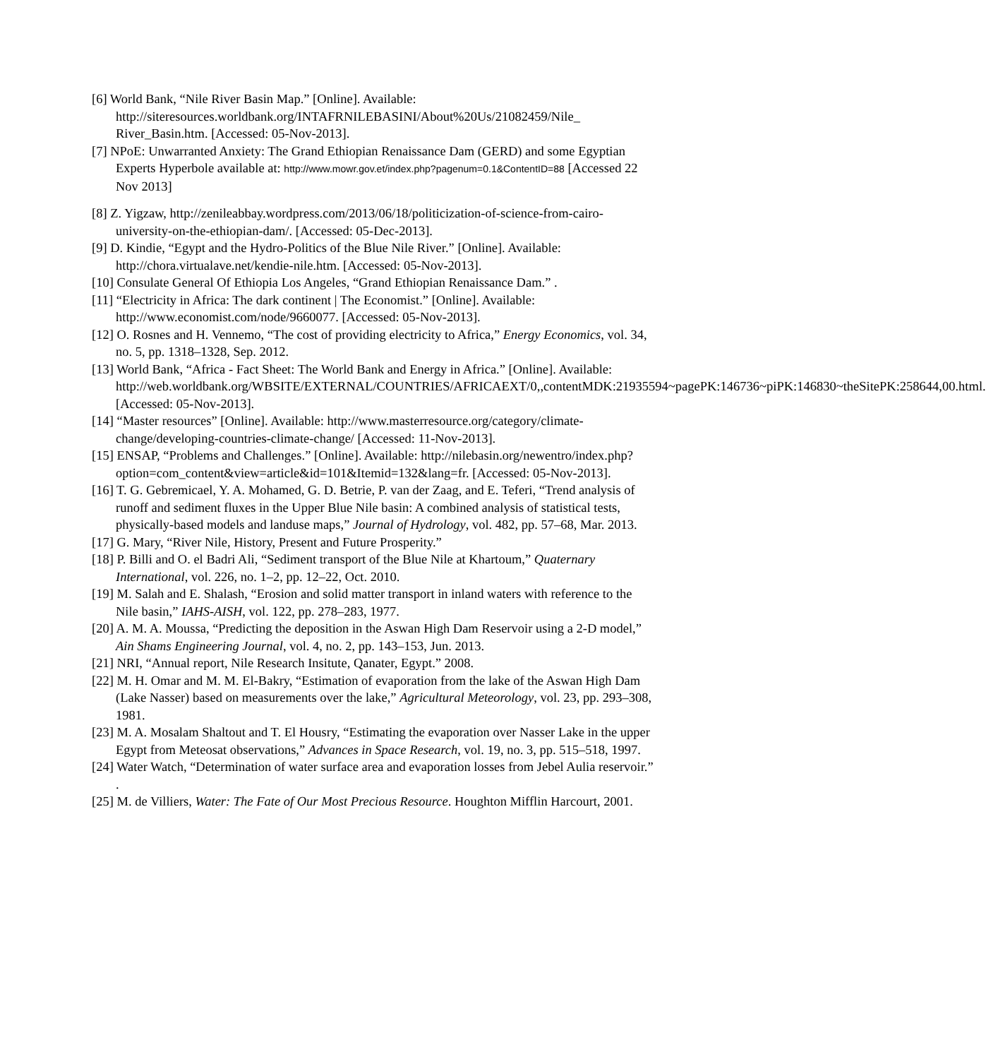[6] World Bank, “Nile River Basin Map.” [Online]. Available: http://siteresources.worldbank.org/INTAFRNILEBASINI/About%20Us/21082459/Nile_ River_Basin.htm. [Accessed: 05-Nov-2013].
[7] NPoE: Unwarranted Anxiety: The Grand Ethiopian Renaissance Dam (GERD) and some Egyptian Experts Hyperbole available at: http://www.mowr.gov.et/index.php?pagenum=0.1&ContentID=88 [Accessed 22 Nov 2013]
[8] Z. Yigzaw, http://zenileabbay.wordpress.com/2013/06/18/politicization-of-science-from-cairo-university-on-the-ethiopian-dam/. [Accessed: 05-Dec-2013].
[9] D. Kindie, “Egypt and the Hydro-Politics of the Blue Nile River.” [Online]. Available: http://chora.virtualave.net/kendie-nile.htm. [Accessed: 05-Nov-2013].
[10] Consulate General Of Ethiopia Los Angeles, “Grand Ethiopian Renaissance Dam.” .
[11] “Electricity in Africa: The dark continent | The Economist.” [Online]. Available: http://www.economist.com/node/9660077. [Accessed: 05-Nov-2013].
[12] O. Rosnes and H. Vennemo, “The cost of providing electricity to Africa,” Energy Economics, vol. 34, no. 5, pp. 1318–1328, Sep. 2012.
[13] World Bank, “Africa - Fact Sheet: The World Bank and Energy in Africa.” [Online]. Available: http://web.worldbank.org/WBSITE/EXTERNAL/COUNTRIES/AFRICAEXT/0,,contentMDK:21935594~pagePK:146736~piPK:146830~theSitePK:258644,00.html. [Accessed: 05-Nov-2013].
[14] “Master resources” [Online]. Available: http://www.masterresource.org/category/climate-change/developing-countries-climate-change/ [Accessed: 11-Nov-2013].
[15] ENSAP, “Problems and Challenges.” [Online]. Available: http://nilebasin.org/newentro/index.php?option=com_content&view=article&id=101&Itemid=132&lang=fr. [Accessed: 05-Nov-2013].
[16] T. G. Gebremicael, Y. A. Mohamed, G. D. Betrie, P. van der Zaag, and E. Teferi, “Trend analysis of runoff and sediment fluxes in the Upper Blue Nile basin: A combined analysis of statistical tests, physically-based models and landuse maps,” Journal of Hydrology, vol. 482, pp. 57–68, Mar. 2013.
[17] G. Mary, “River Nile, History, Present and Future Prosperity.”
[18] P. Billi and O. el Badri Ali, “Sediment transport of the Blue Nile at Khartoum,” Quaternary International, vol. 226, no. 1–2, pp. 12–22, Oct. 2010.
[19] M. Salah and E. Shalash, “Erosion and solid matter transport in inland waters with reference to the Nile basin,” IAHS-AISH, vol. 122, pp. 278–283, 1977.
[20] A. M. A. Moussa, “Predicting the deposition in the Aswan High Dam Reservoir using a 2-D model,” Ain Shams Engineering Journal, vol. 4, no. 2, pp. 143–153, Jun. 2013.
[21] NRI, “Annual report, Nile Research Insitute, Qanater, Egypt.” 2008.
[22] M. H. Omar and M. M. El-Bakry, “Estimation of evaporation from the lake of the Aswan High Dam (Lake Nasser) based on measurements over the lake,” Agricultural Meteorology, vol. 23, pp. 293–308, 1981.
[23] M. A. Mosalam Shaltout and T. El Housry, “Estimating the evaporation over Nasser Lake in the upper Egypt from Meteosat observations,” Advances in Space Research, vol. 19, no. 3, pp. 515–518, 1997.
[24] Water Watch, “Determination of water surface area and evaporation losses from Jebel Aulia reservoir.” .
[25] M. de Villiers, Water: The Fate of Our Most Precious Resource. Houghton Mifflin Harcourt, 2001.